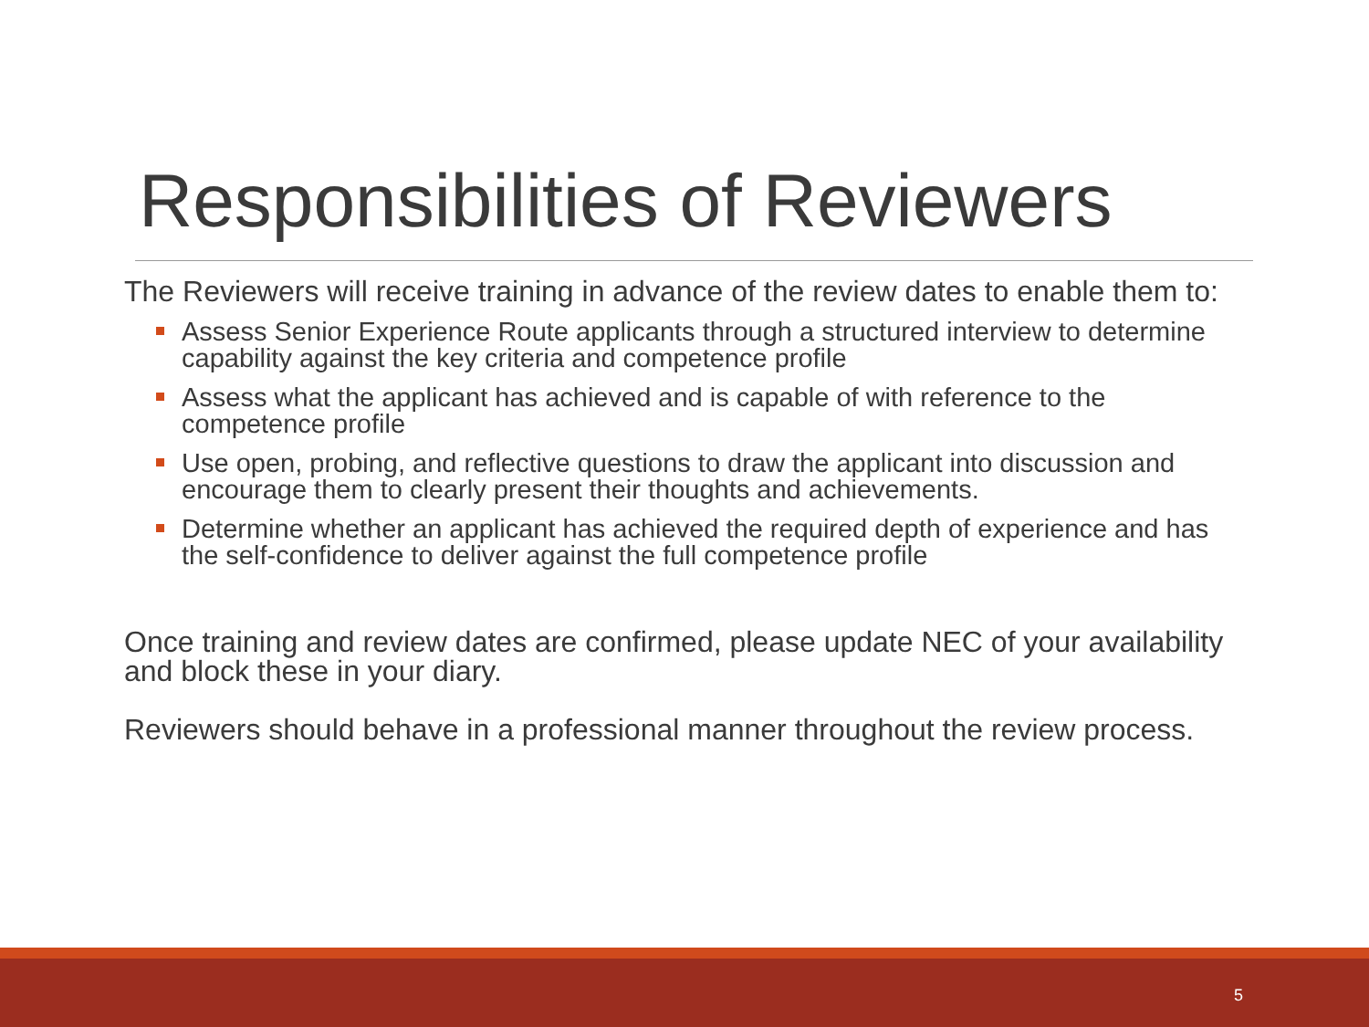Responsibilities of Reviewers
The Reviewers will receive training in advance of the review dates to enable them to:
Assess Senior Experience Route applicants through a structured interview to determine capability against the key criteria and competence profile
Assess what the applicant has achieved and is capable of with reference to the competence profile
Use open, probing, and reflective questions to draw the applicant into discussion and encourage them to clearly present their thoughts and achievements.
Determine whether an applicant has achieved the required depth of experience and has the self-confidence to deliver against the full competence profile
Once training and review dates are confirmed, please update NEC of your availability and block these in your diary.
Reviewers should behave in a professional manner throughout the review process.
5